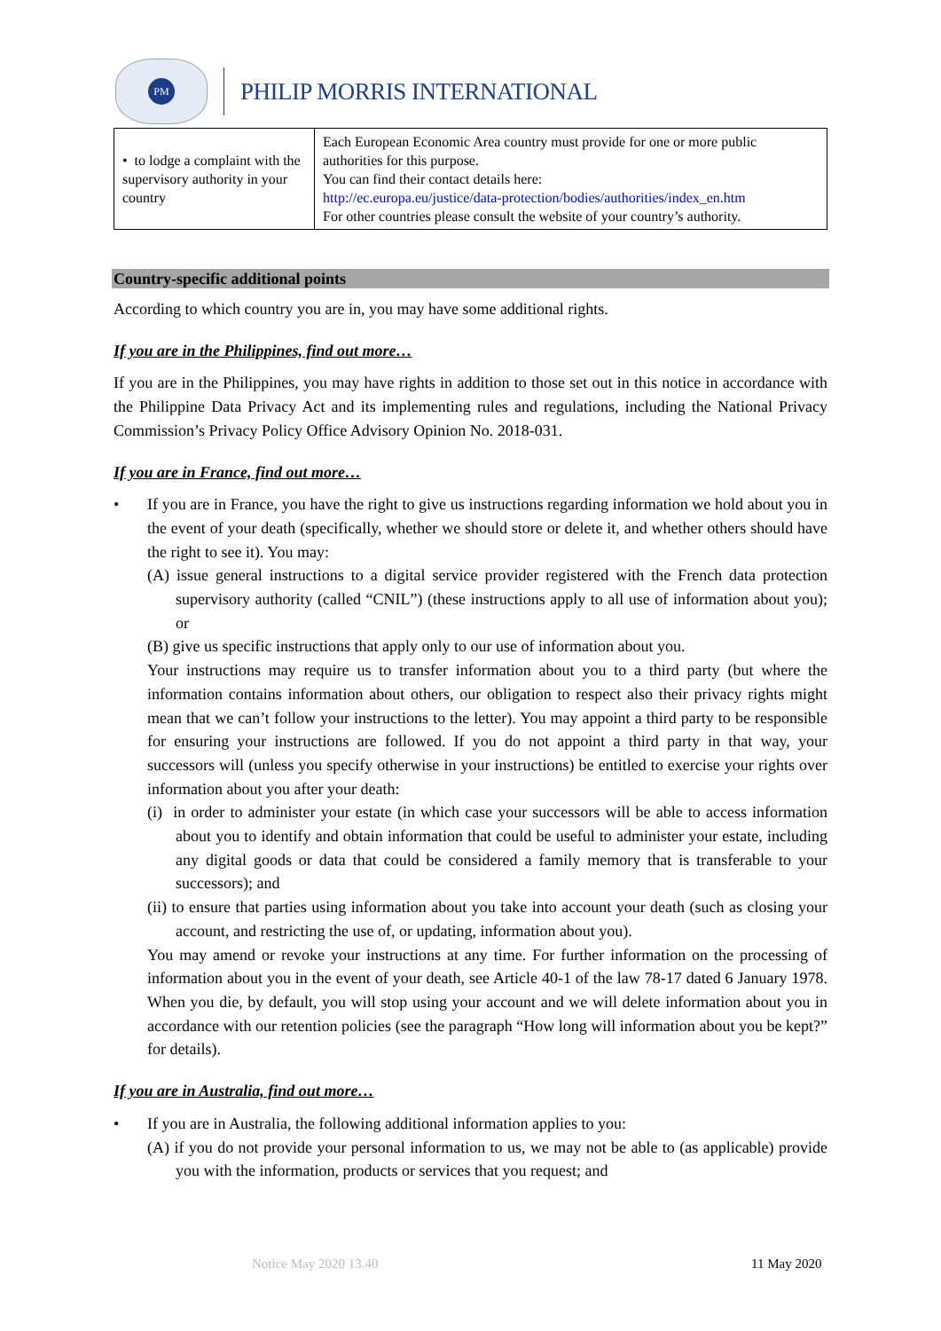PM
PHILIP MORRIS INTERNATIONAL
| • to lodge a complaint with the supervisory authority in your country | Each European Economic Area country must provide for one or more public authorities for this purpose. You can find their contact details here: http://ec.europa.eu/justice/data-protection/bodies/authorities/index_en.htm For other countries please consult the website of your country’s authority. |
Country-specific additional points
According to which country you are in, you may have some additional rights.
If you are in the Philippines, find out more…
If you are in the Philippines, you may have rights in addition to those set out in this notice in accordance with the Philippine Data Privacy Act and its implementing rules and regulations, including the National Privacy Commission’s Privacy Policy Office Advisory Opinion No. 2018-031.
If you are in France, find out more…
•
If you are in France, you have the right to give us instructions regarding information we hold about you in the event of your death (specifically, whether we should store or delete it, and whether others should have the right to see it). You may:
(A) issue general instructions to a digital service provider registered with the French data protection supervisory authority (called “CNIL”) (these instructions apply to all use of information about you); or
(B) give us specific instructions that apply only to our use of information about you.
Your instructions may require us to transfer information about you to a third party (but where the information contains information about others, our obligation to respect also their privacy rights might mean that we can’t follow your instructions to the letter). You may appoint a third party to be responsible for ensuring your instructions are followed. If you do not appoint a third party in that way, your successors will (unless you specify otherwise in your instructions) be entitled to exercise your rights over information about you after your death:
(i) in order to administer your estate (in which case your successors will be able to access information about you to identify and obtain information that could be useful to administer your estate, including any digital goods or data that could be considered a family memory that is transferable to your successors); and
(ii) to ensure that parties using information about you take into account your death (such as closing your account, and restricting the use of, or updating, information about you).
You may amend or revoke your instructions at any time. For further information on the processing of information about you in the event of your death, see Article 40-1 of the law 78-17 dated 6 January 1978. When you die, by default, you will stop using your account and we will delete information about you in accordance with our retention policies (see the paragraph “How long will information about you be kept?” for details).
If you are in Australia, find out more…
•
If you are in Australia, the following additional information applies to you:
(A) if you do not provide your personal information to us, we may not be able to (as applicable) provide you with the information, products or services that you request; and
Notice May 2020 13.40 11 May 2020